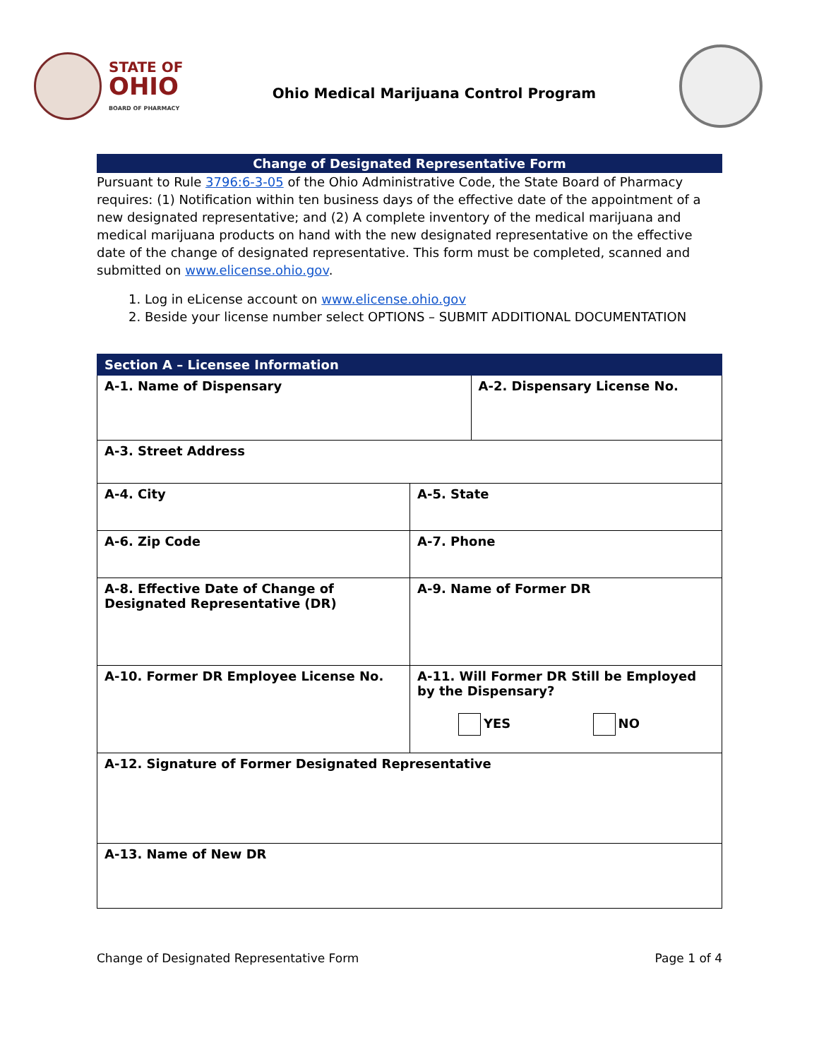STATE OF
OHIO
BOARD OF PHARMACY
Ohio Medical Marijuana Control Program
Change of Designated Representative Form
Pursuant to Rule 3796:6-3-05 of the Ohio Administrative Code, the State Board of Pharmacy requires: (1) Notification within ten business days of the effective date of the appointment of a new designated representative; and (2) A complete inventory of the medical marijuana and medical marijuana products on hand with the new designated representative on the effective date of the change of designated representative. This form must be completed, scanned and submitted on www.elicense.ohio.gov.
1. Log in eLicense account on www.elicense.ohio.gov
2. Beside your license number select OPTIONS – SUBMIT ADDITIONAL DOCUMENTATION
| Section A – Licensee Information | | |
| --- | --- | --- |
| A-1. Name of Dispensary | | A-2. Dispensary License No. |
| A-3. Street Address | | |
| A-4. City | A-5. State | |
| A-6. Zip Code | A-7. Phone | |
| A-8. Effective Date of Change of Designated Representative (DR) | A-9. Name of Former DR | |
| A-10. Former DR Employee License No. | A-11. Will Former DR Still be Employed by the Dispensary? YES NO | |
| A-12. Signature of Former Designated Representative | | |
| A-13. Name of New DR | | |
Change of Designated Representative Form Page 1 of 4